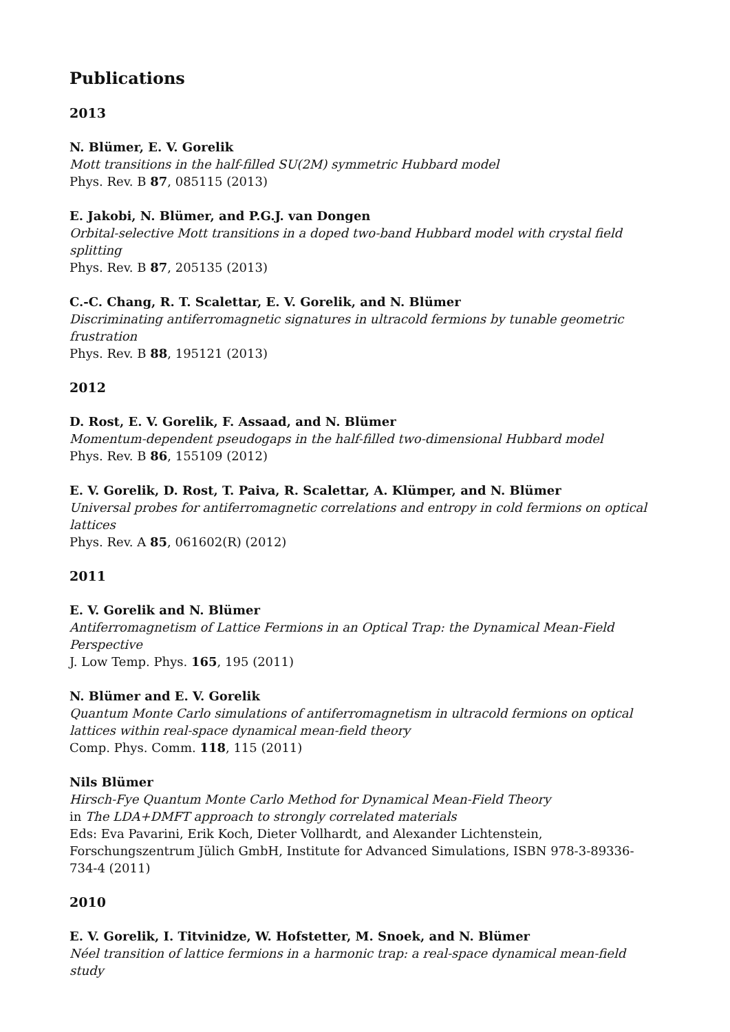Publications
2013
N. Blümer, E. V. Gorelik
Mott transitions in the half-filled SU(2M) symmetric Hubbard model
Phys. Rev. B 87, 085115 (2013)
E. Jakobi, N. Blümer, and P.G.J. van Dongen
Orbital-selective Mott transitions in a doped two-band Hubbard model with crystal field splitting
Phys. Rev. B 87, 205135 (2013)
C.-C. Chang, R. T. Scalettar, E. V. Gorelik, and N. Blümer
Discriminating antiferromagnetic signatures in ultracold fermions by tunable geometric frustration
Phys. Rev. B 88, 195121 (2013)
2012
D. Rost, E. V. Gorelik, F. Assaad, and N. Blümer
Momentum-dependent pseudogaps in the half-filled two-dimensional Hubbard model
Phys. Rev. B 86, 155109 (2012)
E. V. Gorelik, D. Rost, T. Paiva, R. Scalettar, A. Klümper, and N. Blümer
Universal probes for antiferromagnetic correlations and entropy in cold fermions on optical lattices
Phys. Rev. A 85, 061602(R) (2012)
2011
E. V. Gorelik and N. Blümer
Antiferromagnetism of Lattice Fermions in an Optical Trap: the Dynamical Mean-Field Perspective
J. Low Temp. Phys. 165, 195 (2011)
N. Blümer and E. V. Gorelik
Quantum Monte Carlo simulations of antiferromagnetism in ultracold fermions on optical lattices within real-space dynamical mean-field theory
Comp. Phys. Comm. 118, 115 (2011)
Nils Blümer
Hirsch-Fye Quantum Monte Carlo Method for Dynamical Mean-Field Theory
in The LDA+DMFT approach to strongly correlated materials
Eds: Eva Pavarini, Erik Koch, Dieter Vollhardt, and Alexander Lichtenstein, Forschungszentrum Jülich GmbH, Institute for Advanced Simulations, ISBN 978-3-89336-734-4 (2011)
2010
E. V. Gorelik, I. Titvinidze, W. Hofstetter, M. Snoek, and N. Blümer
Néel transition of lattice fermions in a harmonic trap: a real-space dynamical mean-field study